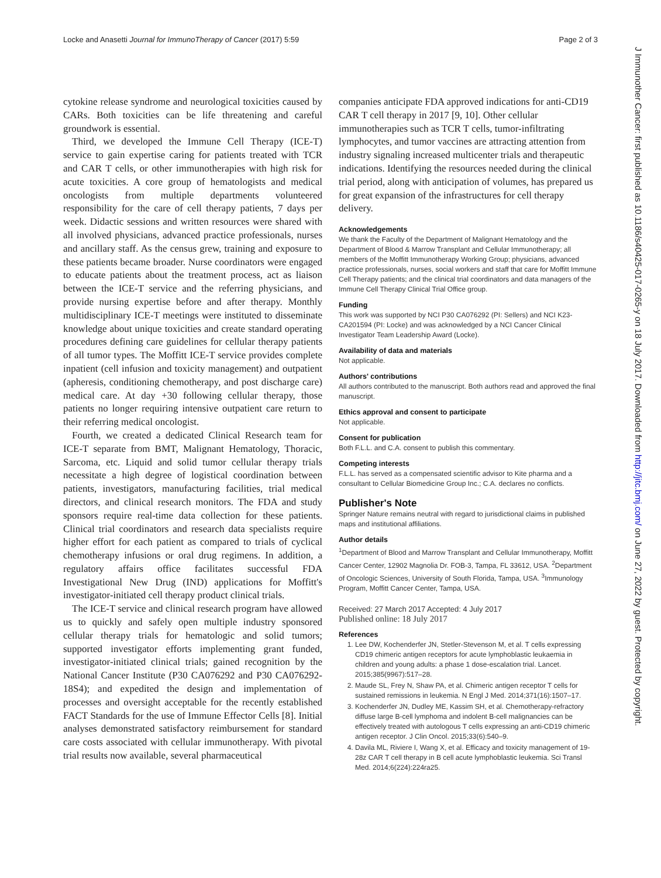Locke and Anasetti Journal for ImmunoTherapy of Cancer (2017) 5:59 Page 2 of 3
J Immunother Cancer: first published as 10.1186/s40425-017-0265-y on 18 July 2017. Downloaded from http://jitc.bmj.com/ on June 27, 2022 by guest. Protected by copyright.
cytokine release syndrome and neurological toxicities caused by CARs. Both toxicities can be life threatening and careful groundwork is essential.
Third, we developed the Immune Cell Therapy (ICE-T) service to gain expertise caring for patients treated with TCR and CAR T cells, or other immunotherapies with high risk for acute toxicities. A core group of hematologists and medical oncologists from multiple departments volunteered responsibility for the care of cell therapy patients, 7 days per week. Didactic sessions and written resources were shared with all involved physicians, advanced practice professionals, nurses and ancillary staff. As the census grew, training and exposure to these patients became broader. Nurse coordinators were engaged to educate patients about the treatment process, act as liaison between the ICE-T service and the referring physicians, and provide nursing expertise before and after therapy. Monthly multidisciplinary ICE-T meetings were instituted to disseminate knowledge about unique toxicities and create standard operating procedures defining care guidelines for cellular therapy patients of all tumor types. The Moffitt ICE-T service provides complete inpatient (cell infusion and toxicity management) and outpatient (apheresis, conditioning chemotherapy, and post discharge care) medical care. At day +30 following cellular therapy, those patients no longer requiring intensive outpatient care return to their referring medical oncologist.
Fourth, we created a dedicated Clinical Research team for ICE-T separate from BMT, Malignant Hematology, Thoracic, Sarcoma, etc. Liquid and solid tumor cellular therapy trials necessitate a high degree of logistical coordination between patients, investigators, manufacturing facilities, trial medical directors, and clinical research monitors. The FDA and study sponsors require real-time data collection for these patients. Clinical trial coordinators and research data specialists require higher effort for each patient as compared to trials of cyclical chemotherapy infusions or oral drug regimens. In addition, a regulatory affairs office facilitates successful FDA Investigational New Drug (IND) applications for Moffitt's investigator-initiated cell therapy product clinical trials.
The ICE-T service and clinical research program have allowed us to quickly and safely open multiple industry sponsored cellular therapy trials for hematologic and solid tumors; supported investigator efforts implementing grant funded, investigator-initiated clinical trials; gained recognition by the National Cancer Institute (P30 CA076292 and P30 CA076292-18S4); and expedited the design and implementation of processes and oversight acceptable for the recently established FACT Standards for the use of Immune Effector Cells [8]. Initial analyses demonstrated satisfactory reimbursement for standard care costs associated with cellular immunotherapy. With pivotal trial results now available, several pharmaceutical
companies anticipate FDA approved indications for anti-CD19 CAR T cell therapy in 2017 [9, 10]. Other cellular immunotherapies such as TCR T cells, tumor-infiltrating lymphocytes, and tumor vaccines are attracting attention from industry signaling increased multicenter trials and therapeutic indications. Identifying the resources needed during the clinical trial period, along with anticipation of volumes, has prepared us for great expansion of the infrastructures for cell therapy delivery.
Acknowledgements
We thank the Faculty of the Department of Malignant Hematology and the Department of Blood & Marrow Transplant and Cellular Immunotherapy; all members of the Moffitt Immunotherapy Working Group; physicians, advanced practice professionals, nurses, social workers and staff that care for Moffitt Immune Cell Therapy patients; and the clinical trial coordinators and data managers of the Immune Cell Therapy Clinical Trial Office group.
Funding
This work was supported by NCI P30 CA076292 (PI: Sellers) and NCI K23-CA201594 (PI: Locke) and was acknowledged by a NCI Cancer Clinical Investigator Team Leadership Award (Locke).
Availability of data and materials
Not applicable.
Authors' contributions
All authors contributed to the manuscript. Both authors read and approved the final manuscript.
Ethics approval and consent to participate
Not applicable.
Consent for publication
Both F.L.L. and C.A. consent to publish this commentary.
Competing interests
F.L.L. has served as a compensated scientific advisor to Kite pharma and a consultant to Cellular Biomedicine Group Inc.; C.A. declares no conflicts.
Publisher's Note
Springer Nature remains neutral with regard to jurisdictional claims in published maps and institutional affiliations.
Author details
<sup>1</sup> Department of Blood and Marrow Transplant and Cellular Immunotherapy, Moffitt Cancer Center, 12902 Magnolia Dr. FOB-3, Tampa, FL 33612, USA. <sup>2</sup>Department of Oncologic Sciences, University of South Florida, Tampa, USA. <sup>3</sup>Immunology Program, Moffitt Cancer Center, Tampa, USA.
Received: 27 March 2017 Accepted: 4 July 2017
Published online: 18 July 2017
References
1. Lee DW, Kochenderfer JN, Stetler-Stevenson M, et al. T cells expressing CD19 chimeric antigen receptors for acute lymphoblastic leukaemia in children and young adults: a phase 1 dose-escalation trial. Lancet. 2015;385(9967):517–28.
2. Maude SL, Frey N, Shaw PA, et al. Chimeric antigen receptor T cells for sustained remissions in leukemia. N Engl J Med. 2014;371(16):1507–17.
3. Kochenderfer JN, Dudley ME, Kassim SH, et al. Chemotherapy-refractory diffuse large B-cell lymphoma and indolent B-cell malignancies can be effectively treated with autologous T cells expressing an anti-CD19 chimeric antigen receptor. J Clin Oncol. 2015;33(6):540–9.
4. Davila ML, Riviere I, Wang X, et al. Efficacy and toxicity management of 19-28z CAR T cell therapy in B cell acute lymphoblastic leukemia. Sci Transl Med. 2014;6(224):224ra25.